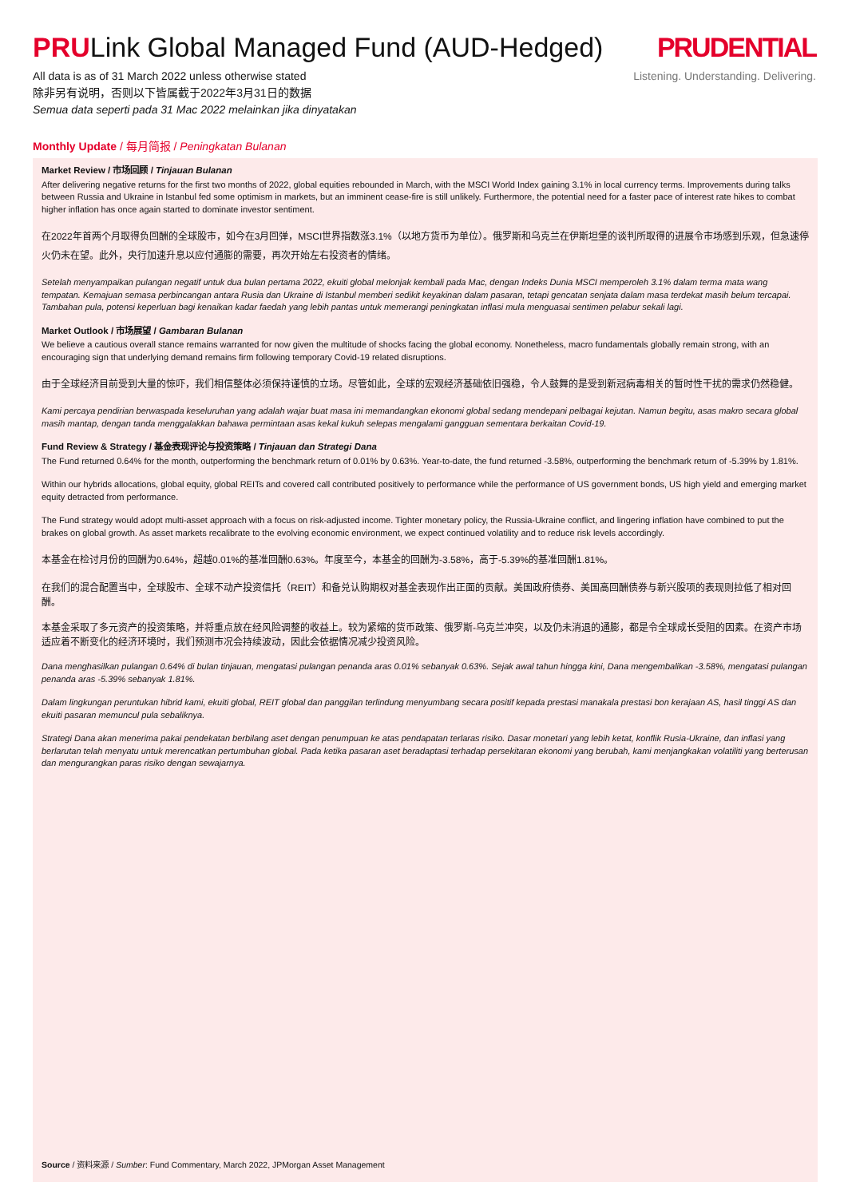PRULink Global Managed Fund (AUD-Hedged)
All data is as of 31 March 2022 unless otherwise stated
除非另有说明，否则以下皆属截于2022年3月31日的数据
Semua data seperti pada 31 Mac 2022 melainkan jika dinyatakan
PRUDENTIAL
Listening. Understanding. Delivering.
Monthly Update / 每月简报 / Peningkatan Bulanan
Market Review / 市场回顾 / Tinjauan Bulanan
After delivering negative returns for the first two months of 2022, global equities rebounded in March, with the MSCI World Index gaining 3.1% in local currency terms. Improvements during talks between Russia and Ukraine in Istanbul fed some optimism in markets, but an imminent cease-fire is still unlikely. Furthermore, the potential need for a faster pace of interest rate hikes to combat higher inflation has once again started to dominate investor sentiment.
在2022年首两个月取得负回酬的全球股市，如今在3月回弹，MSCI世界指数涨3.1%（以地方货币为单位）。俄罗斯和乌克兰在伊斯坦堡的谈判所取得的进展令市场感到乐观，但急速停火仍未在望。此外，央行加速升息以应付通膨的需要，再次开始左右投资者的情绪。
Setelah menyampaikan pulangan negatif untuk dua bulan pertama 2022, ekuiti global melonjak kembali pada Mac, dengan Indeks Dunia MSCI memperoleh 3.1% dalam terma mata wang tempatan. Kemajuan semasa perbincangan antara Rusia dan Ukraine di Istanbul memberi sedikit keyakinan dalam pasaran, tetapi gencatan senjata dalam masa terdekat masih belum tercapai. Tambahan pula, potensi keperluan bagi kenaikan kadar faedah yang lebih pantas untuk memerangi peningkatan inflasi mula menguasai sentimen pelabur sekali lagi.
Market Outlook / 市场展望 / Gambaran Bulanan
We believe a cautious overall stance remains warranted for now given the multitude of shocks facing the global economy. Nonetheless, macro fundamentals globally remain strong, with an encouraging sign that underlying demand remains firm following temporary Covid-19 related disruptions.
由于全球经济目前受到大量的惊吓，我们相信整体必须保持谨慎的立场。尽管如此，全球的宏观经济基础依旧强稳，令人鼓舞的是受到新冠病毒相关的暂时性干扰的需求仍然稳健。
Kami percaya pendirian berwaspada keseluruhan yang adalah wajar buat masa ini memandangkan ekonomi global sedang mendepani pelbagai kejutan. Namun begitu, asas makro secara global masih mantap, dengan tanda menggalakkan bahawa permintaan asas kekal kukuh selepas mengalami gangguan sementara berkaitan Covid-19.
Fund Review & Strategy / 基金表现评论与投资策略 / Tinjauan dan Strategi Dana
The Fund returned 0.64% for the month, outperforming the benchmark return of 0.01% by 0.63%. Year-to-date, the fund returned -3.58%, outperforming the benchmark return of -5.39% by 1.81%.
Within our hybrids allocations, global equity, global REITs and covered call contributed positively to performance while the performance of US government bonds, US high yield and emerging market equity detracted from performance.
The Fund strategy would adopt multi-asset approach with a focus on risk-adjusted income. Tighter monetary policy, the Russia-Ukraine conflict, and lingering inflation have combined to put the brakes on global growth. As asset markets recalibrate to the evolving economic environment, we expect continued volatility and to reduce risk levels accordingly.
本基金在检讨月份的回酬为0.64%，超越0.01%的基准回酬0.63%。年度至今，本基金的回酬为-3.58%，高于-5.39%的基准回酬1.81%。
在我们的混合配置当中，全球股市、全球不动产投资信托（REIT）和备兑认购期权对基金表现作出正面的贡献。美国政府债券、美国高回酬债券与新兴股项的表现则拉低了相对回酬。
本基金采取了多元资产的投资策略，并将重点放在经风险调整的收益上。较为紧缩的货币政策、俄罗斯-乌克兰冲突，以及仍未消退的通膨，都是令全球成长受阻的因素。在资产市场适应着不断变化的经济环境时，我们预测市况会持续波动，因此会依据情况减少投资风险。
Dana menghasilkan pulangan 0.64% di bulan tinjauan, mengatasi pulangan penanda aras 0.01% sebanyak 0.63%. Sejak awal tahun hingga kini, Dana mengembalikan -3.58%, mengatasi pulangan penanda aras -5.39% sebanyak 1.81%.
Dalam lingkungan peruntukan hibrid kami, ekuiti global, REIT global dan panggilan terlindung menyumbang secara positif kepada prestasi manakala prestasi bon kerajaan AS, hasil tinggi AS dan ekuiti pasaran memuncul pula sebaliknya.
Strategi Dana akan menerima pakai pendekatan berbilang aset dengan penumpuan ke atas pendapatan terlaras risiko. Dasar monetari yang lebih ketat, konflik Rusia-Ukraine, dan inflasi yang berlarutan telah menyatu untuk merencatkan pertumbuhan global. Pada ketika pasaran aset beradaptasi terhadap persekitaran ekonomi yang berubah, kami menjangkakan volatiliti yang berterusan dan mengurangkan paras risiko dengan sewajarnya.
Source / 资料来源 / Sumber: Fund Commentary, March 2022, JPMorgan Asset Management